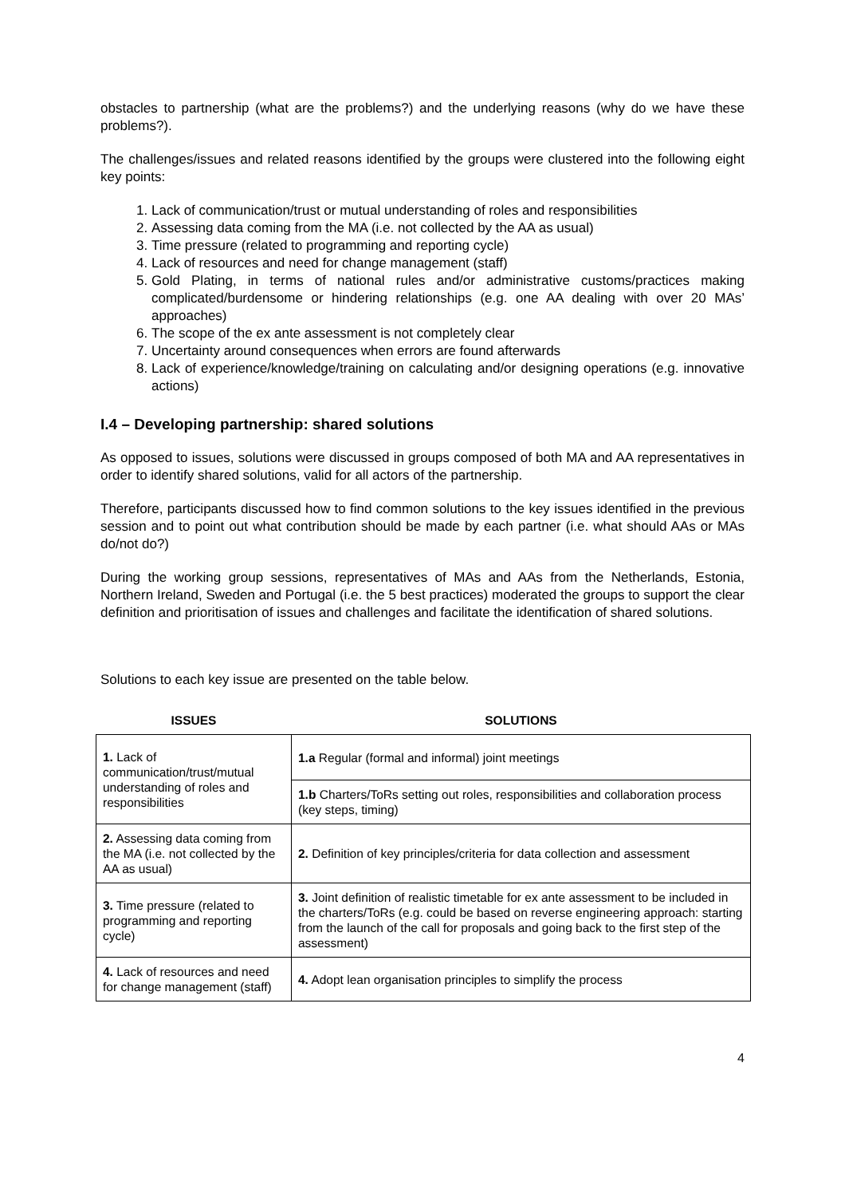obstacles to partnership (what are the problems?) and the underlying reasons (why do we have these problems?).
The challenges/issues and related reasons identified by the groups were clustered into the following eight key points:
1. Lack of communication/trust or mutual understanding of roles and responsibilities
2. Assessing data coming from the MA (i.e. not collected by the AA as usual)
3. Time pressure (related to programming and reporting cycle)
4. Lack of resources and need for change management (staff)
5. Gold Plating, in terms of national rules and/or administrative customs/practices making complicated/burdensome or hindering relationships (e.g. one AA dealing with over 20 MAs’ approaches)
6. The scope of the ex ante assessment is not completely clear
7. Uncertainty around consequences when errors are found afterwards
8. Lack of experience/knowledge/training on calculating and/or designing operations (e.g. innovative actions)
I.4 – Developing partnership: shared solutions
As opposed to issues, solutions were discussed in groups composed of both MA and AA representatives in order to identify shared solutions, valid for all actors of the partnership.
Therefore, participants discussed how to find common solutions to the key issues identified in the previous session and to point out what contribution should be made by each partner (i.e. what should AAs or MAs do/not do?)
During the working group sessions, representatives of MAs and AAs from the Netherlands, Estonia, Northern Ireland, Sweden and Portugal (i.e. the 5 best practices) moderated the groups to support the clear definition and prioritisation of issues and challenges and facilitate the identification of shared solutions.
Solutions to each key issue are presented on the table below.
| ISSUES | SOLUTIONS |
| --- | --- |
| 1. Lack of communication/trust/mutual understanding of roles and responsibilities | 1.a Regular (formal and informal) joint meetings |
| | 1.b Charters/ToRs setting out roles, responsibilities and collaboration process (key steps, timing) |
| 2. Assessing data coming from the MA (i.e. not collected by the AA as usual) | 2. Definition of key principles/criteria for data collection and assessment |
| 3. Time pressure (related to programming and reporting cycle) | 3. Joint definition of realistic timetable for ex ante assessment to be included in the charters/ToRs (e.g. could be based on reverse engineering approach: starting from the launch of the call for proposals and going back to the first step of the assessment) |
| 4. Lack of resources and need for change management (staff) | 4. Adopt lean organisation principles to simplify the process |
4